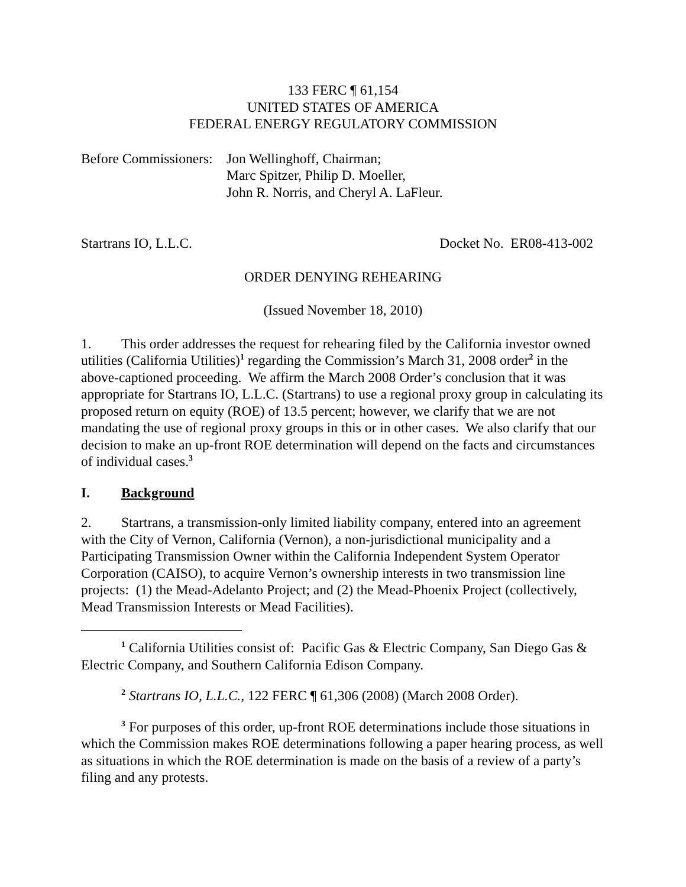133 FERC ¶ 61,154
UNITED STATES OF AMERICA
FEDERAL ENERGY REGULATORY COMMISSION
Before Commissioners:
Jon Wellinghoff, Chairman;
Marc Spitzer, Philip D. Moeller,
John R. Norris, and Cheryl A. LaFleur.
Startrans IO, L.L.C. Docket No. ER08-413-002
ORDER DENYING REHEARING
(Issued November 18, 2010)
1. This order addresses the request for rehearing filed by the California investor owned utilities (California Utilities)<sup>1</sup> regarding the Commission’s March 31, 2008 order<sup>2</sup> in the above-captioned proceeding. We affirm the March 2008 Order’s conclusion that it was appropriate for Startrans IO, L.L.C. (Startrans) to use a regional proxy group in calculating its proposed return on equity (ROE) of 13.5 percent; however, we clarify that we are not mandating the use of regional proxy groups in this or in other cases. We also clarify that our decision to make an up-front ROE determination will depend on the facts and circumstances of individual cases.<sup>3</sup>
I. Background
2. Startrans, a transmission-only limited liability company, entered into an agreement with the City of Vernon, California (Vernon), a non-jurisdictional municipality and a Participating Transmission Owner within the California Independent System Operator Corporation (CAISO), to acquire Vernon’s ownership interests in two transmission line projects: (1) the Mead-Adelanto Project; and (2) the Mead-Phoenix Project (collectively, Mead Transmission Interests or Mead Facilities).
<sup>1</sup> California Utilities consist of: Pacific Gas & Electric Company, San Diego Gas & Electric Company, and Southern California Edison Company.
<sup>2</sup> Startrans IO, L.L.C., 122 FERC ¶ 61,306 (2008) (March 2008 Order).
<sup>3</sup> For purposes of this order, up-front ROE determinations include those situations in which the Commission makes ROE determinations following a paper hearing process, as well as situations in which the ROE determination is made on the basis of a review of a party’s filing and any protests.